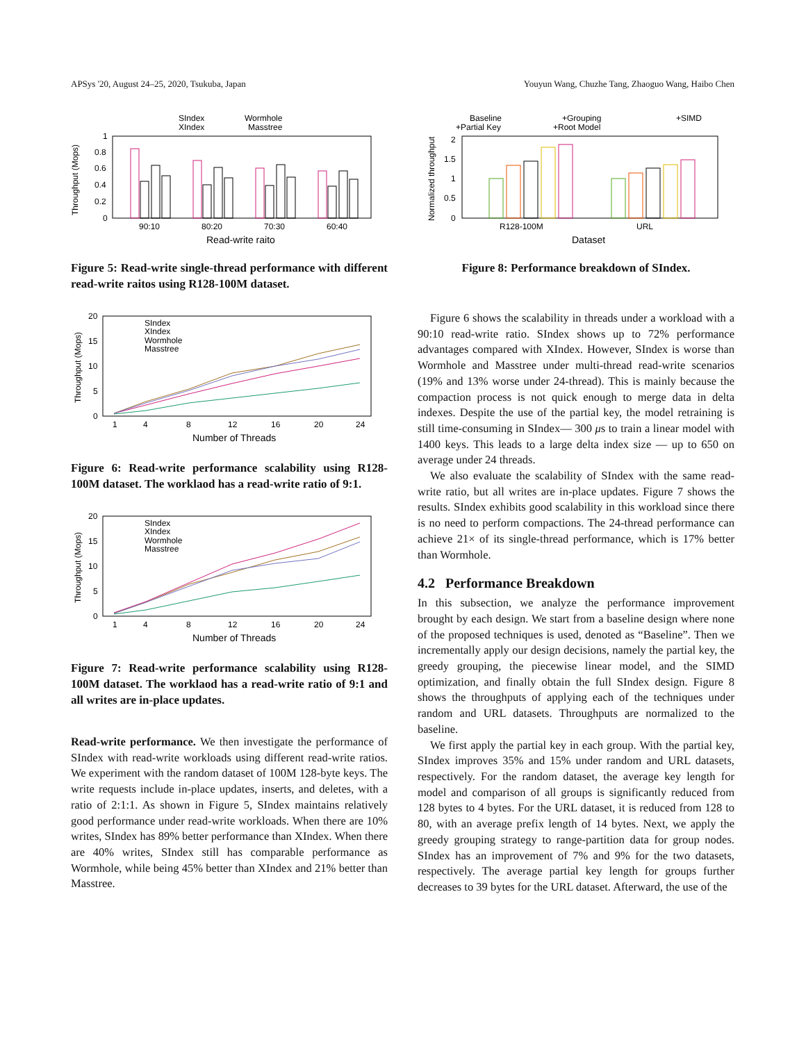APSys '20, August 24–25, 2020, Tsukuba, Japan Youyun Wang, Chuzhe Tang, Zhaoguo Wang, Haibo Chen
SIndex
Wormhole
XIndex
Masstree
1
0.8
0.6
0.4
0.2
0
Throughput (Mops)
90:10
80:20
70:30
60:40
Read-write raito
Figure 5: Read-write single-thread performance with different read-write raitos using R128-100M dataset.
SIndex
XIndex
Wormhole
Masstree
20
15
10
5
0
Throughput (Mops)
1
4
8
12
16
20
24
Number of Threads
Figure 6: Read-write performance scalability using R128-100M dataset. The worklaod has a read-write ratio of 9:1.
SIndex
XIndex
Wormhole
Masstree
20
15
10
5
0
Throughput (Mops)
1
4
8
12
16
20
24
Number of Threads
Figure 7: Read-write performance scalability using R128-100M dataset. The worklaod has a read-write ratio of 9:1 and all writes are in-place updates.
Read-write performance. We then investigate the performance of SIndex with read-write workloads using different read-write ratios. We experiment with the random dataset of 100M 128-byte keys. The write requests include in-place updates, inserts, and deletes, with a ratio of 2:1:1. As shown in Figure 5, SIndex maintains relatively good performance under read-write workloads. When there are 10% writes, SIndex has 89% better performance than XIndex. When there are 40% writes, SIndex still has comparable performance as Wormhole, while being 45% better than XIndex and 21% better than Masstree.
Baseline
+Grouping
+SIMD
+Partial Key
+Root Model
2
1.5
1
0.5
0
Normalized throughput
R128-100M
URL
Dataset
Figure 8: Performance breakdown of SIndex.
Figure 6 shows the scalability in threads under a workload with a 90:10 read-write ratio. SIndex shows up to 72% performance advantages compared with XIndex. However, SIndex is worse than Wormhole and Masstree under multi-thread read-write scenarios (19% and 13% worse under 24-thread). This is mainly because the compaction process is not quick enough to merge data in delta indexes. Despite the use of the partial key, the model retraining is still time-consuming in SIndex— 300 μs to train a linear model with 1400 keys. This leads to a large delta index size — up to 650 on average under 24 threads.
We also evaluate the scalability of SIndex with the same read-write ratio, but all writes are in-place updates. Figure 7 shows the results. SIndex exhibits good scalability in this workload since there is no need to perform compactions. The 24-thread performance can achieve 21× of its single-thread performance, which is 17% better than Wormhole.
4.2 Performance Breakdown
In this subsection, we analyze the performance improvement brought by each design. We start from a baseline design where none of the proposed techniques is used, denoted as “Baseline”. Then we incrementally apply our design decisions, namely the partial key, the greedy grouping, the piecewise linear model, and the SIMD optimization, and finally obtain the full SIndex design. Figure 8 shows the throughputs of applying each of the techniques under random and URL datasets. Throughputs are normalized to the baseline.
We first apply the partial key in each group. With the partial key, SIndex improves 35% and 15% under random and URL datasets, respectively. For the random dataset, the average key length for model and comparison of all groups is significantly reduced from 128 bytes to 4 bytes. For the URL dataset, it is reduced from 128 to 80, with an average prefix length of 14 bytes. Next, we apply the greedy grouping strategy to range-partition data for group nodes. SIndex has an improvement of 7% and 9% for the two datasets, respectively. The average partial key length for groups further decreases to 39 bytes for the URL dataset. Afterward, the use of the